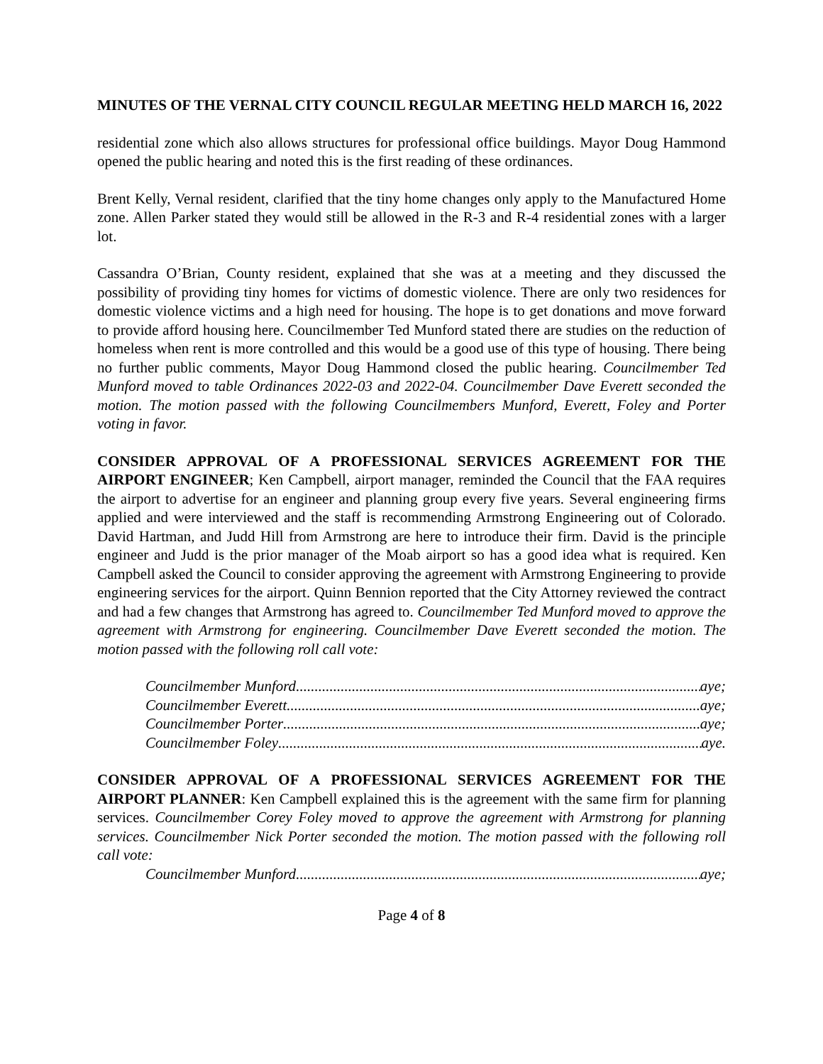MINUTES OF THE VERNAL CITY COUNCIL REGULAR MEETING HELD MARCH 16, 2022
residential zone which also allows structures for professional office buildings. Mayor Doug Hammond opened the public hearing and noted this is the first reading of these ordinances.
Brent Kelly, Vernal resident, clarified that the tiny home changes only apply to the Manufactured Home zone. Allen Parker stated they would still be allowed in the R-3 and R-4 residential zones with a larger lot.
Cassandra O’Brian, County resident, explained that she was at a meeting and they discussed the possibility of providing tiny homes for victims of domestic violence. There are only two residences for domestic violence victims and a high need for housing. The hope is to get donations and move forward to provide afford housing here. Councilmember Ted Munford stated there are studies on the reduction of homeless when rent is more controlled and this would be a good use of this type of housing. There being no further public comments, Mayor Doug Hammond closed the public hearing. Councilmember Ted Munford moved to table Ordinances 2022-03 and 2022-04. Councilmember Dave Everett seconded the motion. The motion passed with the following Councilmembers Munford, Everett, Foley and Porter voting in favor.
CONSIDER APPROVAL OF A PROFESSIONAL SERVICES AGREEMENT FOR THE AIRPORT ENGINEER; Ken Campbell, airport manager, reminded the Council that the FAA requires the airport to advertise for an engineer and planning group every five years. Several engineering firms applied and were interviewed and the staff is recommending Armstrong Engineering out of Colorado. David Hartman, and Judd Hill from Armstrong are here to introduce their firm. David is the principle engineer and Judd is the prior manager of the Moab airport so has a good idea what is required. Ken Campbell asked the Council to consider approving the agreement with Armstrong Engineering to provide engineering services for the airport. Quinn Bennion reported that the City Attorney reviewed the contract and had a few changes that Armstrong has agreed to. Councilmember Ted Munford moved to approve the agreement with Armstrong for engineering. Councilmember Dave Everett seconded the motion. The motion passed with the following roll call vote:
Councilmember Munford aye;
Councilmember Everett aye;
Councilmember Porter aye;
Councilmember Foley aye.
CONSIDER APPROVAL OF A PROFESSIONAL SERVICES AGREEMENT FOR THE AIRPORT PLANNER: Ken Campbell explained this is the agreement with the same firm for planning services. Councilmember Corey Foley moved to approve the agreement with Armstrong for planning services. Councilmember Nick Porter seconded the motion. The motion passed with the following roll call vote:
Councilmember Munford aye;
Page 4 of 8